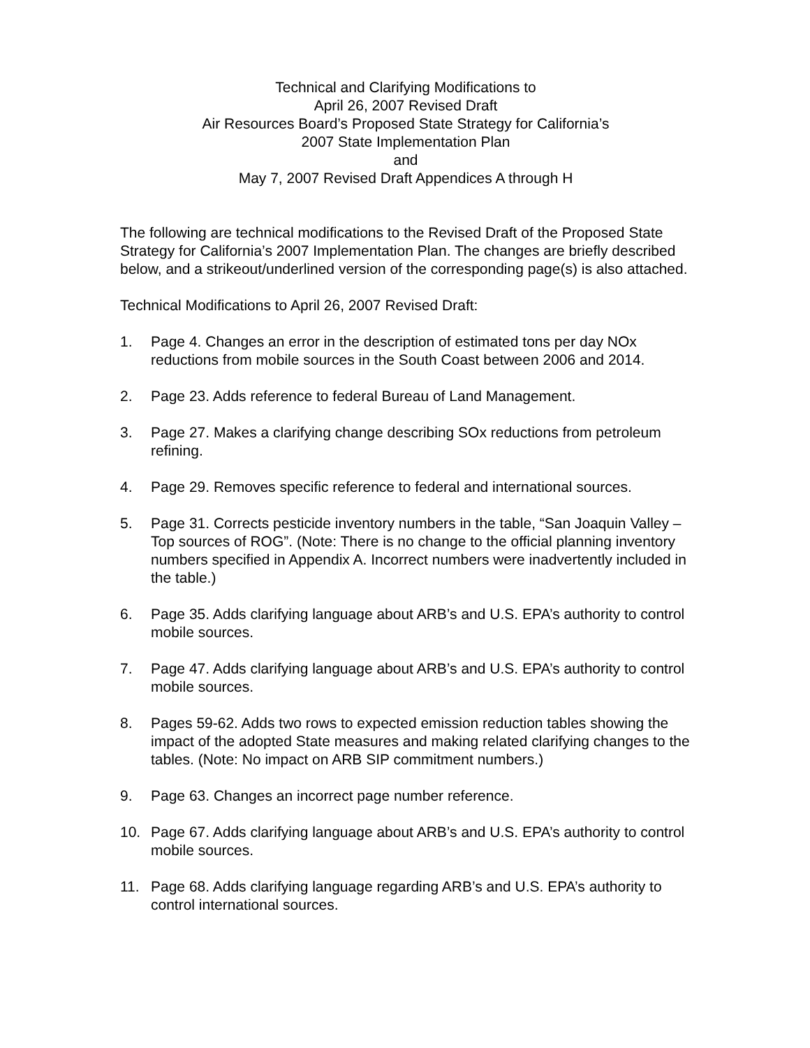Technical and Clarifying Modifications to
April 26, 2007 Revised Draft
Air Resources Board’s Proposed State Strategy for California’s
2007 State Implementation Plan
and
May 7, 2007 Revised Draft Appendices A through H
The following are technical modifications to the Revised Draft of the Proposed State Strategy for California’s 2007 Implementation Plan. The changes are briefly described below, and a strikeout/underlined version of the corresponding page(s) is also attached.
Technical Modifications to April 26, 2007 Revised Draft:
1. Page 4. Changes an error in the description of estimated tons per day NOx reductions from mobile sources in the South Coast between 2006 and 2014.
2. Page 23. Adds reference to federal Bureau of Land Management.
3. Page 27. Makes a clarifying change describing SOx reductions from petroleum refining.
4. Page 29. Removes specific reference to federal and international sources.
5. Page 31. Corrects pesticide inventory numbers in the table, “San Joaquin Valley – Top sources of ROG”. (Note: There is no change to the official planning inventory numbers specified in Appendix A. Incorrect numbers were inadvertently included in the table.)
6. Page 35. Adds clarifying language about ARB’s and U.S. EPA’s authority to control mobile sources.
7. Page 47. Adds clarifying language about ARB’s and U.S. EPA’s authority to control mobile sources.
8. Pages 59-62. Adds two rows to expected emission reduction tables showing the impact of the adopted State measures and making related clarifying changes to the tables. (Note: No impact on ARB SIP commitment numbers.)
9. Page 63. Changes an incorrect page number reference.
10. Page 67. Adds clarifying language about ARB’s and U.S. EPA’s authority to control mobile sources.
11. Page 68. Adds clarifying language regarding ARB’s and U.S. EPA’s authority to control international sources.